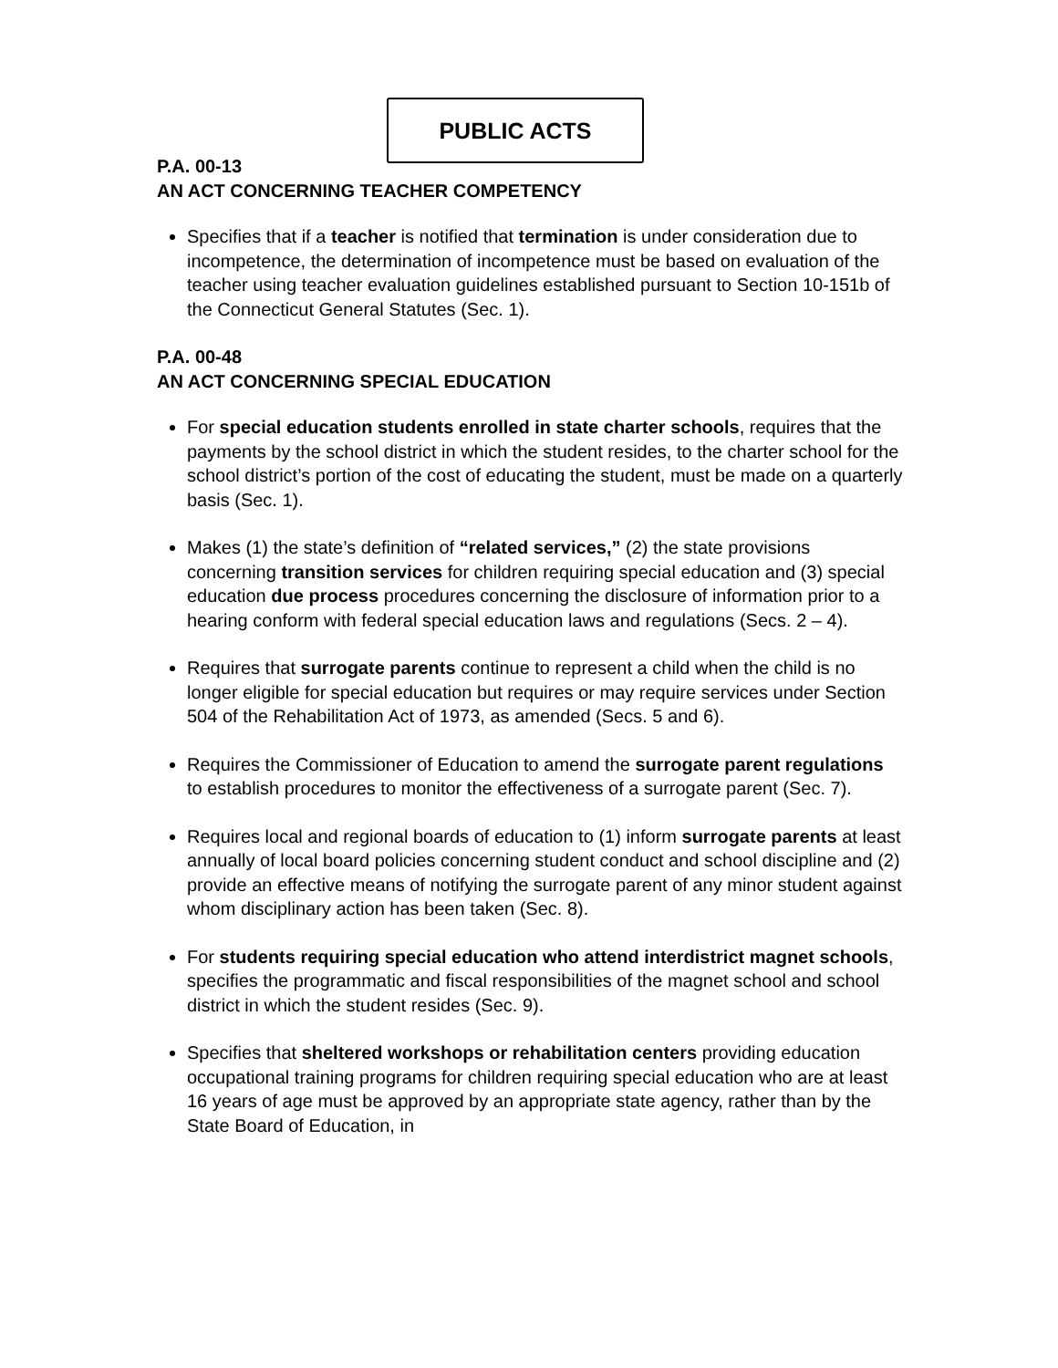PUBLIC ACTS
P.A. 00-13
AN ACT CONCERNING TEACHER COMPETENCY
Specifies that if a teacher is notified that termination is under consideration due to incompetence, the determination of incompetence must be based on evaluation of the teacher using teacher evaluation guidelines established pursuant to Section 10-151b of the Connecticut General Statutes (Sec. 1).
P.A. 00-48
AN ACT CONCERNING SPECIAL EDUCATION
For special education students enrolled in state charter schools, requires that the payments by the school district in which the student resides, to the charter school for the school district’s portion of the cost of educating the student, must be made on a quarterly basis (Sec. 1).
Makes (1) the state’s definition of “related services,” (2) the state provisions concerning transition services for children requiring special education and (3) special education due process procedures concerning the disclosure of information prior to a hearing conform with federal special education laws and regulations (Secs. 2 – 4).
Requires that surrogate parents continue to represent a child when the child is no longer eligible for special education but requires or may require services under Section 504 of the Rehabilitation Act of 1973, as amended (Secs. 5 and 6).
Requires the Commissioner of Education to amend the surrogate parent regulations to establish procedures to monitor the effectiveness of a surrogate parent (Sec. 7).
Requires local and regional boards of education to (1) inform surrogate parents at least annually of local board policies concerning student conduct and school discipline and (2) provide an effective means of notifying the surrogate parent of any minor student against whom disciplinary action has been taken (Sec. 8).
For students requiring special education who attend interdistrict magnet schools, specifies the programmatic and fiscal responsibilities of the magnet school and school district in which the student resides (Sec. 9).
Specifies that sheltered workshops or rehabilitation centers providing education occupational training programs for children requiring special education who are at least 16 years of age must be approved by an appropriate state agency, rather than by the State Board of Education, in